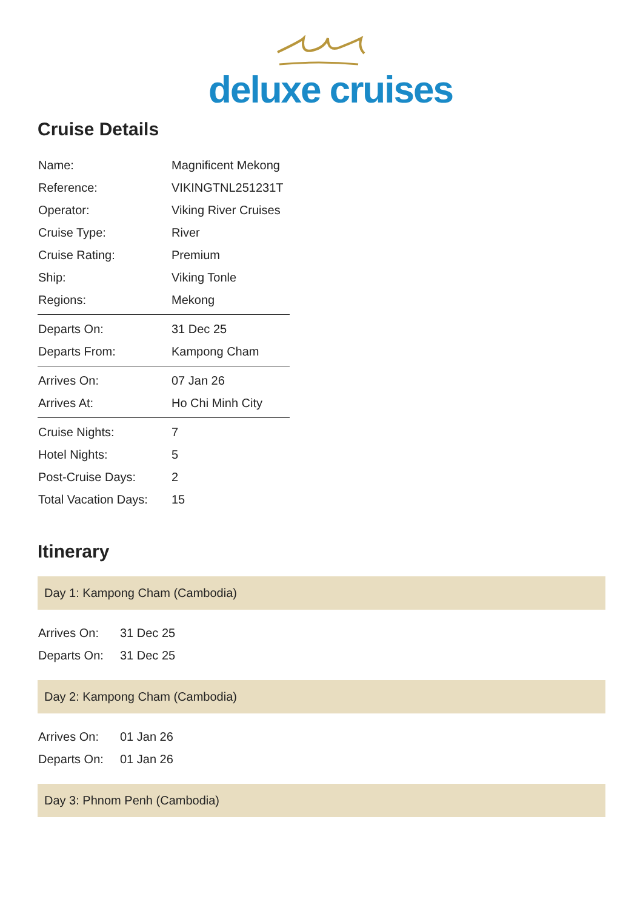deluxe cruises
Cruise Details
| Name: | Magnificent Mekong |
| Reference: | VIKINGTNL251231T |
| Operator: | Viking River Cruises |
| Cruise Type: | River |
| Cruise Rating: | Premium |
| Ship: | Viking Tonle |
| Regions: | Mekong |
| Departs On: | 31 Dec 25 |
| Departs From: | Kampong Cham |
| Arrives On: | 07 Jan 26 |
| Arrives At: | Ho Chi Minh City |
| Cruise Nights: | 7 |
| Hotel Nights: | 5 |
| Post-Cruise Days: | 2 |
| Total Vacation Days: | 15 |
Itinerary
Day 1: Kampong Cham (Cambodia)
| Arrives On: | 31 Dec 25 |
| Departs On: | 31 Dec 25 |
Day 2: Kampong Cham (Cambodia)
| Arrives On: | 01 Jan 26 |
| Departs On: | 01 Jan 26 |
Day 3: Phnom Penh (Cambodia)